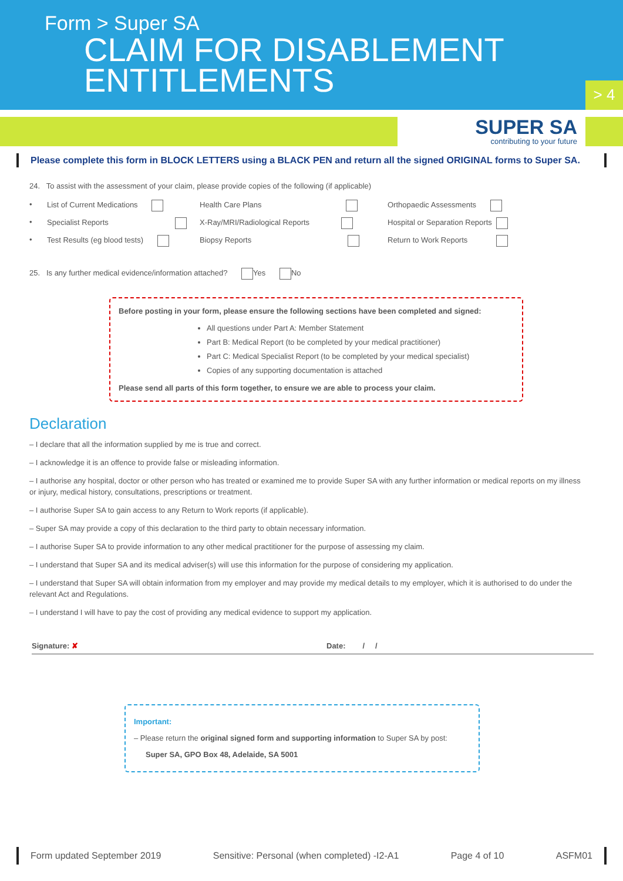Form > Super SA
CLAIM FOR DISABLEMENT
ENTITLEMENTS
> 4
SUPER SA
contributing to your future
Please complete this form in BLOCK LETTERS using a BLACK PEN and return all the signed ORIGINAL forms to Super SA.
24. To assist with the assessment of your claim, please provide copies of the following (if applicable)
•
List of Current Medications
Health Care Plans
Orthopaedic Assessments
•
Specialist Reports
X-Ray/MRI/Radiological Reports
Hospital or Separation Reports
•
Test Results (eg blood tests)
Biopsy Reports
Return to Work Reports
25. Is any further medical evidence/information attached? Yes No
Before posting in your form, please ensure the following sections have been completed and signed:
All questions under Part A: Member Statement
Part B: Medical Report (to be completed by your medical practitioner)
Part C: Medical Specialist Report (to be completed by your medical specialist)
Copies of any supporting documentation is attached
Please send all parts of this form together, to ensure we are able to process your claim.
Declaration
– I declare that all the information supplied by me is true and correct.
– I acknowledge it is an offence to provide false or misleading information.
– I authorise any hospital, doctor or other person who has treated or examined me to provide Super SA with any further information or medical reports on my illness or injury, medical history, consultations, prescriptions or treatment.
– I authorise Super SA to gain access to any Return to Work reports (if applicable).
– Super SA may provide a copy of this declaration to the third party to obtain necessary information.
– I authorise Super SA to provide information to any other medical practitioner for the purpose of assessing my claim.
– I understand that Super SA and its medical adviser(s) will use this information for the purpose of considering my application.
– I understand that Super SA will obtain information from my employer and may provide my medical details to my employer, which it is authorised to do under the relevant Act and Regulations.
– I understand I will have to pay the cost of providing any medical evidence to support my application.
Signature: ✘ Date: / /
Important:
– Please return the original signed form and supporting information to Super SA by post:
Super SA, GPO Box 48, Adelaide, SA 5001
Form updated September 2019 Sensitive: Personal (when completed) -I2-A1 Page 4 of 10 ASFM01